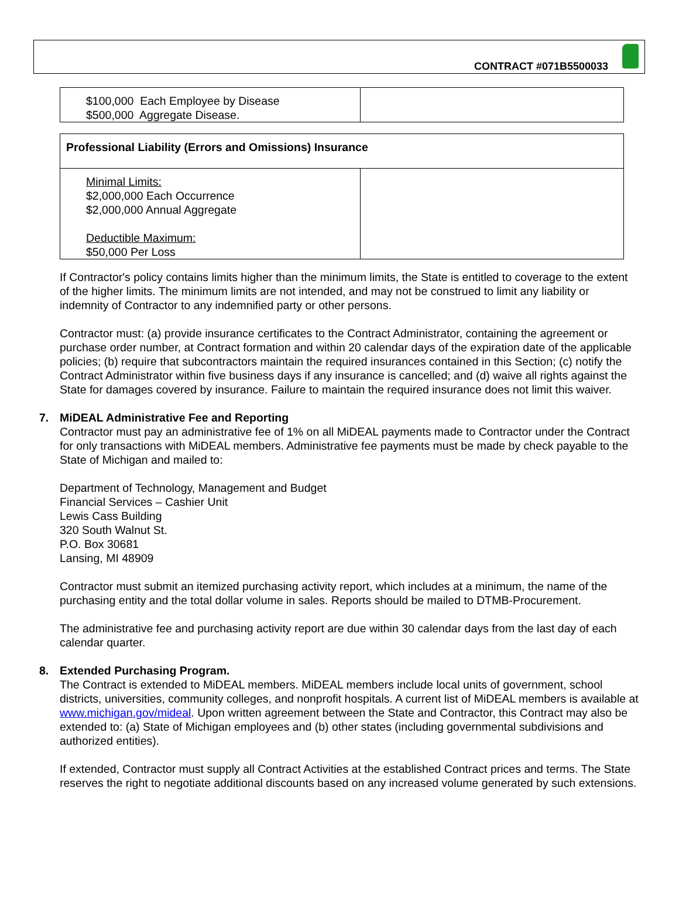CONTRACT #071B5500033
| $100,000 Each Employee by Disease $500,000 Aggregate Disease. | |
| Professional Liability (Errors and Omissions) Insurance | |
| Minimal Limits: $2,000,000 Each Occurrence $2,000,000 Annual Aggregate Deductible Maximum: $50,000 Per Loss | |
If Contractor's policy contains limits higher than the minimum limits, the State is entitled to coverage to the extent of the higher limits. The minimum limits are not intended, and may not be construed to limit any liability or indemnity of Contractor to any indemnified party or other persons.
Contractor must: (a) provide insurance certificates to the Contract Administrator, containing the agreement or purchase order number, at Contract formation and within 20 calendar days of the expiration date of the applicable policies; (b) require that subcontractors maintain the required insurances contained in this Section; (c) notify the Contract Administrator within five business days if any insurance is cancelled; and (d) waive all rights against the State for damages covered by insurance. Failure to maintain the required insurance does not limit this waiver.
7. MiDEAL Administrative Fee and Reporting
Contractor must pay an administrative fee of 1% on all MiDEAL payments made to Contractor under the Contract for only transactions with MiDEAL members. Administrative fee payments must be made by check payable to the State of Michigan and mailed to:
Department of Technology, Management and Budget
Financial Services – Cashier Unit
Lewis Cass Building
320 South Walnut St.
P.O. Box 30681
Lansing, MI 48909
Contractor must submit an itemized purchasing activity report, which includes at a minimum, the name of the purchasing entity and the total dollar volume in sales. Reports should be mailed to DTMB-Procurement.
The administrative fee and purchasing activity report are due within 30 calendar days from the last day of each calendar quarter.
8. Extended Purchasing Program.
The Contract is extended to MiDEAL members. MiDEAL members include local units of government, school districts, universities, community colleges, and nonprofit hospitals. A current list of MiDEAL members is available at www.michigan.gov/mideal. Upon written agreement between the State and Contractor, this Contract may also be extended to: (a) State of Michigan employees and (b) other states (including governmental subdivisions and authorized entities).
If extended, Contractor must supply all Contract Activities at the established Contract prices and terms. The State reserves the right to negotiate additional discounts based on any increased volume generated by such extensions.